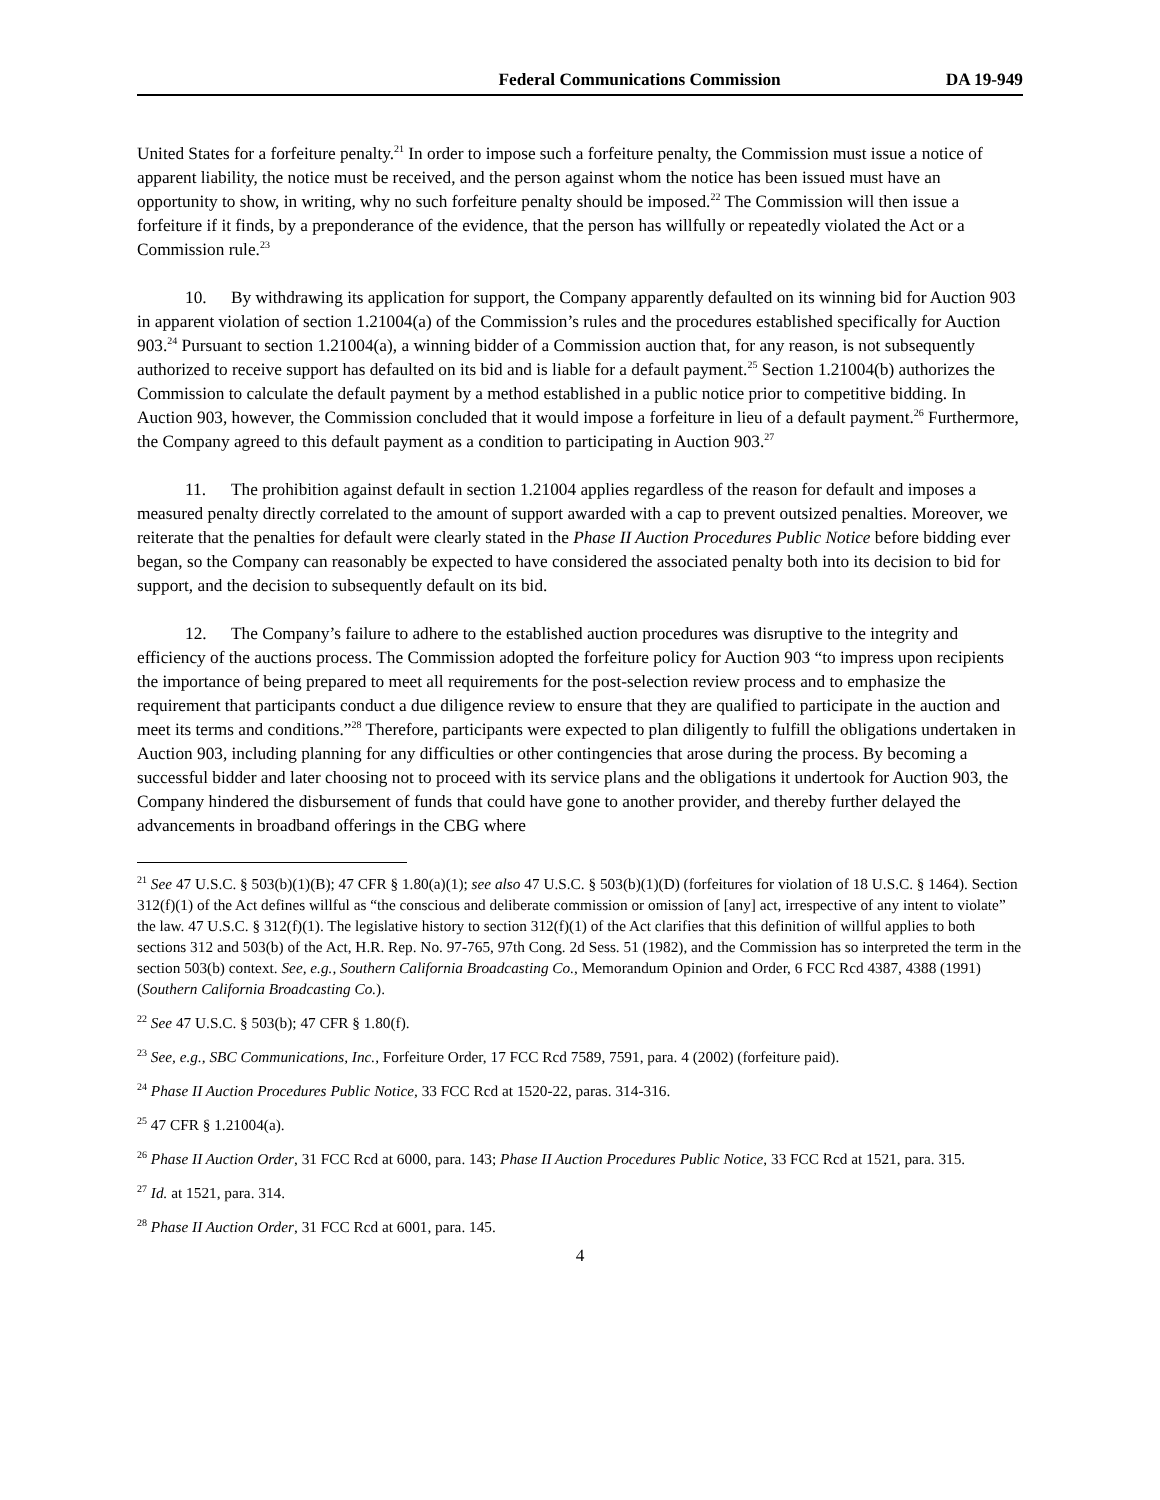Federal Communications Commission DA 19-949
United States for a forfeiture penalty.<sup>21</sup> In order to impose such a forfeiture penalty, the Commission must issue a notice of apparent liability, the notice must be received, and the person against whom the notice has been issued must have an opportunity to show, in writing, why no such forfeiture penalty should be imposed.<sup>22</sup> The Commission will then issue a forfeiture if it finds, by a preponderance of the evidence, that the person has willfully or repeatedly violated the Act or a Commission rule.<sup>23</sup>
10. By withdrawing its application for support, the Company apparently defaulted on its winning bid for Auction 903 in apparent violation of section 1.21004(a) of the Commission’s rules and the procedures established specifically for Auction 903.<sup>24</sup> Pursuant to section 1.21004(a), a winning bidder of a Commission auction that, for any reason, is not subsequently authorized to receive support has defaulted on its bid and is liable for a default payment.<sup>25</sup> Section 1.21004(b) authorizes the Commission to calculate the default payment by a method established in a public notice prior to competitive bidding. In Auction 903, however, the Commission concluded that it would impose a forfeiture in lieu of a default payment.<sup>26</sup> Furthermore, the Company agreed to this default payment as a condition to participating in Auction 903.<sup>27</sup>
11. The prohibition against default in section 1.21004 applies regardless of the reason for default and imposes a measured penalty directly correlated to the amount of support awarded with a cap to prevent outsized penalties. Moreover, we reiterate that the penalties for default were clearly stated in the Phase II Auction Procedures Public Notice before bidding ever began, so the Company can reasonably be expected to have considered the associated penalty both into its decision to bid for support, and the decision to subsequently default on its bid.
12. The Company’s failure to adhere to the established auction procedures was disruptive to the integrity and efficiency of the auctions process. The Commission adopted the forfeiture policy for Auction 903 “to impress upon recipients the importance of being prepared to meet all requirements for the post-selection review process and to emphasize the requirement that participants conduct a due diligence review to ensure that they are qualified to participate in the auction and meet its terms and conditions.”<sup>28</sup> Therefore, participants were expected to plan diligently to fulfill the obligations undertaken in Auction 903, including planning for any difficulties or other contingencies that arose during the process. By becoming a successful bidder and later choosing not to proceed with its service plans and the obligations it undertook for Auction 903, the Company hindered the disbursement of funds that could have gone to another provider, and thereby further delayed the advancements in broadband offerings in the CBG where
<sup>21</sup> See 47 U.S.C. § 503(b)(1)(B); 47 CFR § 1.80(a)(1); see also 47 U.S.C. § 503(b)(1)(D) (forfeitures for violation of 18 U.S.C. § 1464). Section 312(f)(1) of the Act defines willful as “the conscious and deliberate commission or omission of [any] act, irrespective of any intent to violate” the law. 47 U.S.C. § 312(f)(1). The legislative history to section 312(f)(1) of the Act clarifies that this definition of willful applies to both sections 312 and 503(b) of the Act, H.R. Rep. No. 97-765, 97th Cong. 2d Sess. 51 (1982), and the Commission has so interpreted the term in the section 503(b) context. See, e.g., Southern California Broadcasting Co., Memorandum Opinion and Order, 6 FCC Rcd 4387, 4388 (1991) (Southern California Broadcasting Co.).
<sup>22</sup> See 47 U.S.C. § 503(b); 47 CFR § 1.80(f).
<sup>23</sup> See, e.g., SBC Communications, Inc., Forfeiture Order, 17 FCC Rcd 7589, 7591, para. 4 (2002) (forfeiture paid).
<sup>24</sup> Phase II Auction Procedures Public Notice, 33 FCC Rcd at 1520-22, paras. 314-316.
<sup>25</sup> 47 CFR § 1.21004(a).
<sup>26</sup> Phase II Auction Order, 31 FCC Rcd at 6000, para. 143; Phase II Auction Procedures Public Notice, 33 FCC Rcd at 1521, para. 315.
<sup>27</sup> Id. at 1521, para. 314.
<sup>28</sup> Phase II Auction Order, 31 FCC Rcd at 6001, para. 145.
4